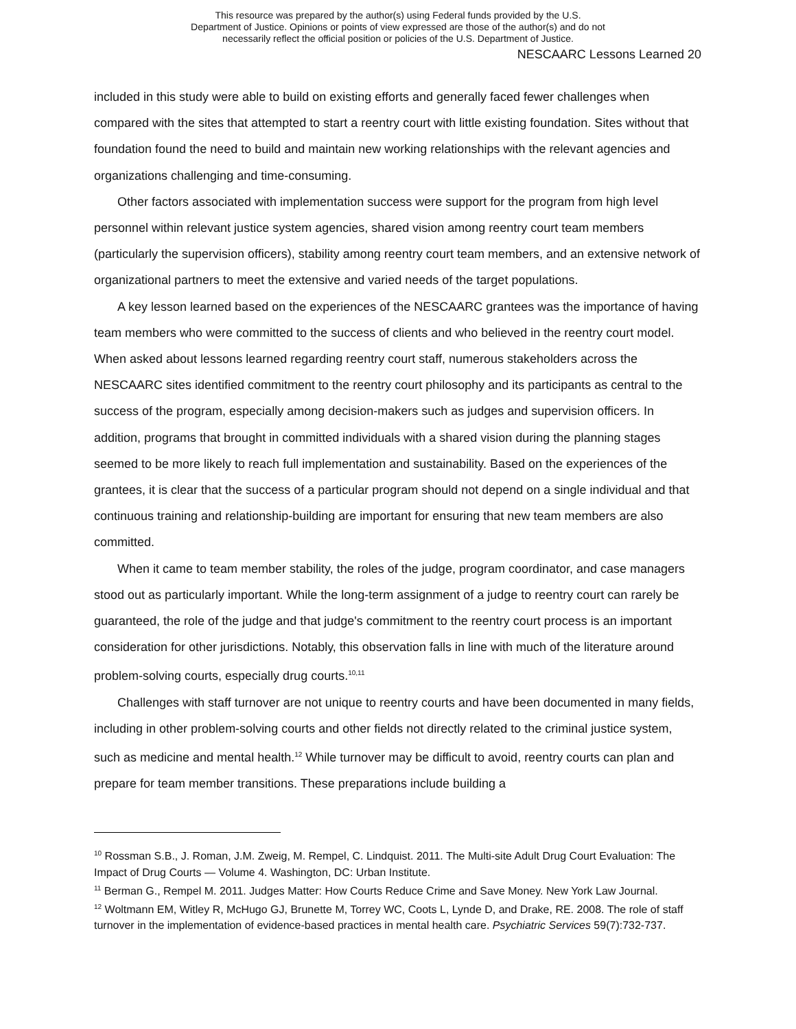This resource was prepared by the author(s) using Federal funds provided by the U.S.
Department of Justice. Opinions or points of view expressed are those of the author(s) and do not
necessarily reflect the official position or policies of the U.S. Department of Justice.
NESCAARC Lessons Learned 20
included in this study were able to build on existing efforts and generally faced fewer challenges when compared with the sites that attempted to start a reentry court with little existing foundation. Sites without that foundation found the need to build and maintain new working relationships with the relevant agencies and organizations challenging and time-consuming.
Other factors associated with implementation success were support for the program from high level personnel within relevant justice system agencies, shared vision among reentry court team members (particularly the supervision officers), stability among reentry court team members, and an extensive network of organizational partners to meet the extensive and varied needs of the target populations.
A key lesson learned based on the experiences of the NESCAARC grantees was the importance of having team members who were committed to the success of clients and who believed in the reentry court model. When asked about lessons learned regarding reentry court staff, numerous stakeholders across the NESCAARC sites identified commitment to the reentry court philosophy and its participants as central to the success of the program, especially among decision-makers such as judges and supervision officers. In addition, programs that brought in committed individuals with a shared vision during the planning stages seemed to be more likely to reach full implementation and sustainability. Based on the experiences of the grantees, it is clear that the success of a particular program should not depend on a single individual and that continuous training and relationship-building are important for ensuring that new team members are also committed.
When it came to team member stability, the roles of the judge, program coordinator, and case managers stood out as particularly important. While the long-term assignment of a judge to reentry court can rarely be guaranteed, the role of the judge and that judge's commitment to the reentry court process is an important consideration for other jurisdictions. Notably, this observation falls in line with much of the literature around problem-solving courts, especially drug courts.<sup>10,11</sup>
Challenges with staff turnover are not unique to reentry courts and have been documented in many fields, including in other problem-solving courts and other fields not directly related to the criminal justice system, such as medicine and mental health.<sup>12</sup> While turnover may be difficult to avoid, reentry courts can plan and prepare for team member transitions. These preparations include building a
<sup>10</sup> Rossman S.B., J. Roman, J.M. Zweig, M. Rempel, C. Lindquist. 2011. The Multi-site Adult Drug Court Evaluation: The Impact of Drug Courts — Volume 4. Washington, DC: Urban Institute.
<sup>11</sup> Berman G., Rempel M. 2011. Judges Matter: How Courts Reduce Crime and Save Money. New York Law Journal.
<sup>12</sup> Woltmann EM, Witley R, McHugo GJ, Brunette M, Torrey WC, Coots L, Lynde D, and Drake, RE. 2008. The role of staff turnover in the implementation of evidence-based practices in mental health care. Psychiatric Services 59(7):732-737.